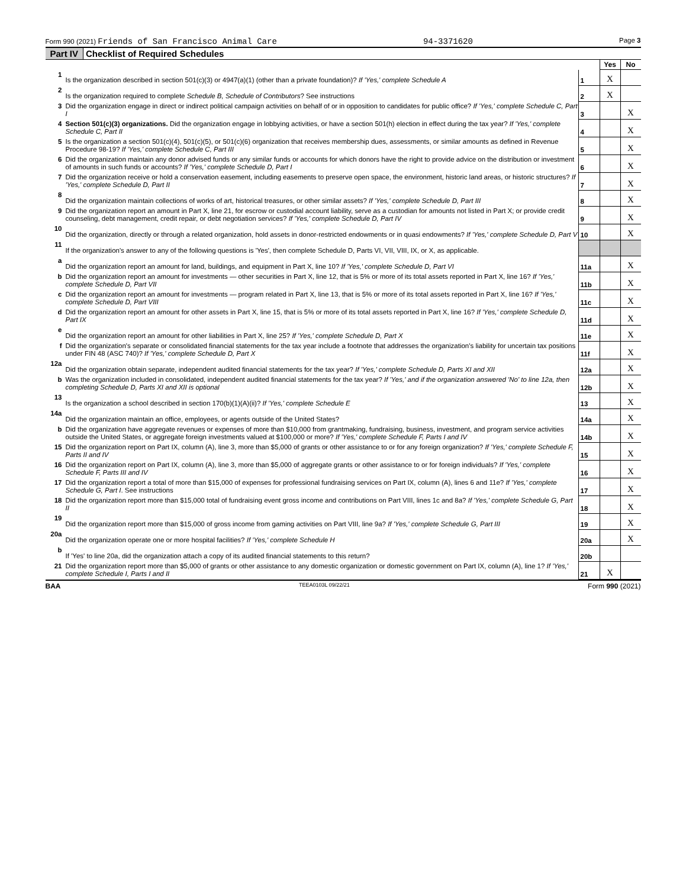Form 990 (2021) Friends of San Francisco Animal Care 94-3371620 Page 3
Part IV Checklist of Required Schedules
| | | | Yes | No |
| 1 | Is the organization described in section 501(c)(3) or 4947(a)(1) (other than a private foundation)? If 'Yes,' complete Schedule A | 1 | X | |
| 2 | Is the organization required to complete Schedule B, Schedule of Contributors ? See instructions | 2 | X | |
| 3 | Did the organization engage in direct or indirect political campaign activities on behalf of or in opposition to candidates for public office? If 'Yes,' complete Schedule C, Part I | 3 | | X |
| 4 | Section 501(c)(3) organizations. Did the organization engage in lobbying activities, or have a section 501(h) election in effect during the tax year? If 'Yes,' complete Schedule C, Part II | 4 | | X |
| 5 | Is the organization a section 501(c)(4), 501(c)(5), or 501(c)(6) organization that receives membership dues, assessments, or similar amounts as defined in Revenue Procedure 98-19? If 'Yes,' complete Schedule C, Part III | 5 | | X |
| 6 | Did the organization maintain any donor advised funds or any similar funds or accounts for which donors have the right to provide advice on the distribution or investment of amounts in such funds or accounts? If 'Yes,' complete Schedule D, Part I | 6 | | X |
| 7 | Did the organization receive or hold a conservation easement, including easements to preserve open space, the environment, historic land areas, or historic structures? If 'Yes,' complete Schedule D, Part II | 7 | | X |
| 8 | Did the organization maintain collections of works of art, historical treasures, or other similar assets? If 'Yes,' complete Schedule D, Part III | 8 | | X |
| 9 | Did the organization report an amount in Part X, line 21, for escrow or custodial account liability, serve as a custodian for amounts not listed in Part X; or provide credit counseling, debt management, credit repair, or debt negotiation services? If 'Yes,' complete Schedule D, Part IV | 9 | | X |
| 10 | Did the organization, directly or through a related organization, hold assets in donor-restricted endowments or in quasi endowments? If 'Yes,' complete Schedule D, Part V | 10 | | X |
| 11 | If the organization's answer to any of the following questions is 'Yes', then complete Schedule D, Parts VI, VII, VIII, IX, or X, as applicable. | | | |
| a | Did the organization report an amount for land, buildings, and equipment in Part X, line 10? If 'Yes,' complete Schedule D, Part VI | 11a | | X |
| b | Did the organization report an amount for investments — other securities in Part X, line 12, that is 5% or more of its total assets reported in Part X, line 16? If 'Yes,' complete Schedule D, Part VII | 11b | | X |
| c | Did the organization report an amount for investments — program related in Part X, line 13, that is 5% or more of its total assets reported in Part X, line 16? If 'Yes,' complete Schedule D, Part VIII | 11c | | X |
| d | Did the organization report an amount for other assets in Part X, line 15, that is 5% or more of its total assets reported in Part X, line 16? If 'Yes,' complete Schedule D, Part IX | 11d | | X |
| e | Did the organization report an amount for other liabilities in Part X, line 25? If 'Yes,' complete Schedule D, Part X | 11e | | X |
| f | Did the organization's separate or consolidated financial statements for the tax year include a footnote that addresses the organization's liability for uncertain tax positions under FIN 48 (ASC 740)? If 'Yes,' complete Schedule D, Part X | 11f | | X |
| 12a | Did the organization obtain separate, independent audited financial statements for the tax year? If 'Yes,' complete Schedule D, Parts XI and XII | 12a | | X |
| b | Was the organization included in consolidated, independent audited financial statements for the tax year? If 'Yes,' and if the organization answered 'No' to line 12a, then completing Schedule D, Parts XI and XII is optional | 12b | | X |
| 13 | Is the organization a school described in section 170(b)(1)(A)(ii)? If 'Yes,' complete Schedule E | 13 | | X |
| 14a | Did the organization maintain an office, employees, or agents outside of the United States? | 14a | | X |
| b | Did the organization have aggregate revenues or expenses of more than $10,000 from grantmaking, fundraising, business, investment, and program service activities outside the United States, or aggregate foreign investments valued at $100,000 or more? If 'Yes,' complete Schedule F, Parts I and IV | 14b | | X |
| 15 | Did the organization report on Part IX, column (A), line 3, more than $5,000 of grants or other assistance to or for any foreign organization? If 'Yes,' complete Schedule F, Parts II and IV | 15 | | X |
| 16 | Did the organization report on Part IX, column (A), line 3, more than $5,000 of aggregate grants or other assistance to or for foreign individuals? If 'Yes,' complete Schedule F, Parts III and IV | 16 | | X |
| 17 | Did the organization report a total of more than $15,000 of expenses for professional fundraising services on Part IX, column (A), lines 6 and 11e? If 'Yes,' complete Schedule G, Part I . See instructions | 17 | | X |
| 18 | Did the organization report more than $15,000 total of fundraising event gross income and contributions on Part VIII, lines 1c and 8a? If 'Yes,' complete Schedule G, Part II | 18 | | X |
| 19 | Did the organization report more than $15,000 of gross income from gaming activities on Part VIII, line 9a? If 'Yes,' complete Schedule G, Part III | 19 | | X |
| 20a | Did the organization operate one or more hospital facilities? If 'Yes,' complete Schedule H | 20a | | X |
| b | If 'Yes' to line 20a, did the organization attach a copy of its audited financial statements to this return? | 20b | | |
| 21 | Did the organization report more than $5,000 of grants or other assistance to any domestic organization or domestic government on Part IX, column (A), line 1? If 'Yes,' complete Schedule I, Parts I and II | 21 | X | |
BAA TEEA0103L 09/22/21 Form 990 (2021)